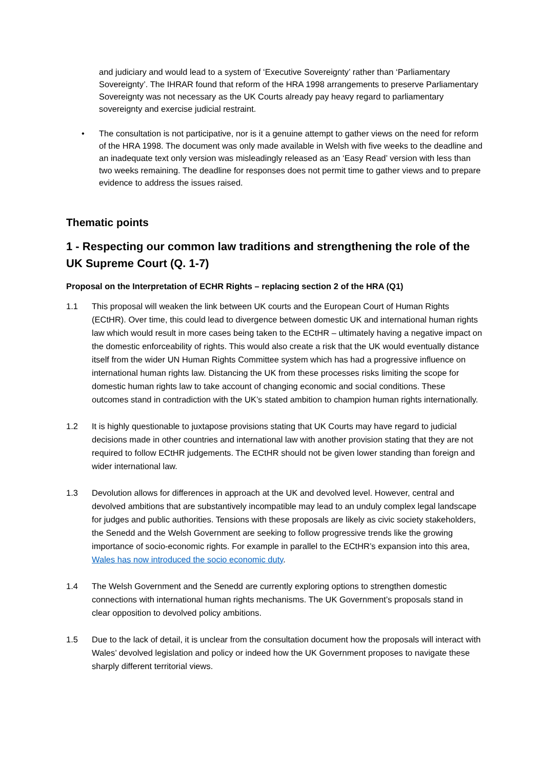and judiciary and would lead to a system of ‘Executive Sovereignty’ rather than ‘Parliamentary Sovereignty’. The IHRAR found that reform of the HRA 1998 arrangements to preserve Parliamentary Sovereignty was not necessary as the UK Courts already pay heavy regard to parliamentary sovereignty and exercise judicial restraint.
• The consultation is not participative, nor is it a genuine attempt to gather views on the need for reform of the HRA 1998. The document was only made available in Welsh with five weeks to the deadline and an inadequate text only version was misleadingly released as an ‘Easy Read’ version with less than two weeks remaining. The deadline for responses does not permit time to gather views and to prepare evidence to address the issues raised.
Thematic points
1 - Respecting our common law traditions and strengthening the role of the UK Supreme Court (Q. 1-7)
Proposal on the Interpretation of ECHR Rights – replacing section 2 of the HRA (Q1)
1.1 This proposal will weaken the link between UK courts and the European Court of Human Rights (ECtHR). Over time, this could lead to divergence between domestic UK and international human rights law which would result in more cases being taken to the ECtHR – ultimately having a negative impact on the domestic enforceability of rights. This would also create a risk that the UK would eventually distance itself from the wider UN Human Rights Committee system which has had a progressive influence on international human rights law. Distancing the UK from these processes risks limiting the scope for domestic human rights law to take account of changing economic and social conditions. These outcomes stand in contradiction with the UK’s stated ambition to champion human rights internationally.
1.2 It is highly questionable to juxtapose provisions stating that UK Courts may have regard to judicial decisions made in other countries and international law with another provision stating that they are not required to follow ECtHR judgements. The ECtHR should not be given lower standing than foreign and wider international law.
1.3 Devolution allows for differences in approach at the UK and devolved level. However, central and devolved ambitions that are substantively incompatible may lead to an unduly complex legal landscape for judges and public authorities. Tensions with these proposals are likely as civic society stakeholders, the Senedd and the Welsh Government are seeking to follow progressive trends like the growing importance of socio-economic rights. For example in parallel to the ECtHR’s expansion into this area, Wales has now introduced the socio economic duty.
1.4 The Welsh Government and the Senedd are currently exploring options to strengthen domestic connections with international human rights mechanisms. The UK Government’s proposals stand in clear opposition to devolved policy ambitions.
1.5 Due to the lack of detail, it is unclear from the consultation document how the proposals will interact with Wales’ devolved legislation and policy or indeed how the UK Government proposes to navigate these sharply different territorial views.